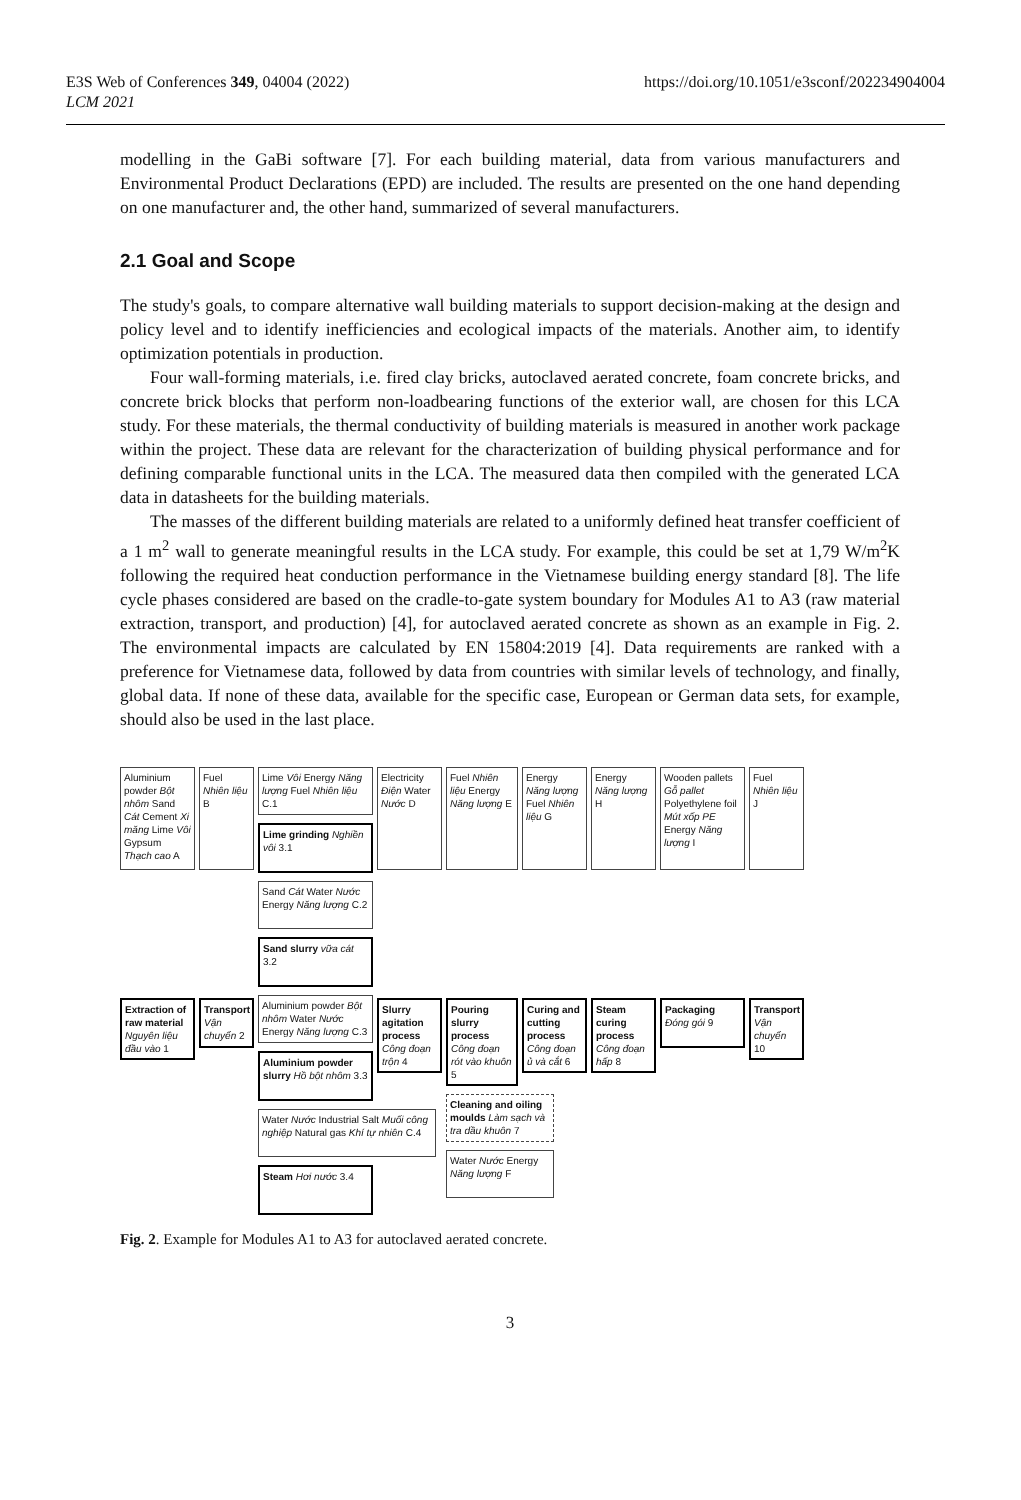E3S Web of Conferences 349, 04004 (2022)
LCM 2021
https://doi.org/10.1051/e3sconf/202234904004
modelling in the GaBi software [7]. For each building material, data from various manufacturers and Environmental Product Declarations (EPD) are included. The results are presented on the one hand depending on one manufacturer and, the other hand, summarized of several manufacturers.
2.1 Goal and Scope
The study's goals, to compare alternative wall building materials to support decision-making at the design and policy level and to identify inefficiencies and ecological impacts of the materials. Another aim, to identify optimization potentials in production.
Four wall-forming materials, i.e. fired clay bricks, autoclaved aerated concrete, foam concrete bricks, and concrete brick blocks that perform non-loadbearing functions of the exterior wall, are chosen for this LCA study. For these materials, the thermal conductivity of building materials is measured in another work package within the project. These data are relevant for the characterization of building physical performance and for defining comparable functional units in the LCA. The measured data then compiled with the generated LCA data in datasheets for the building materials.
The masses of the different building materials are related to a uniformly defined heat transfer coefficient of a 1 m<sup>2</sup> wall to generate meaningful results in the LCA study. For example, this could be set at 1,79 W/m<sup>2</sup>K following the required heat conduction performance in the Vietnamese building energy standard [8]. The life cycle phases considered are based on the cradle-to-gate system boundary for Modules A1 to A3 (raw material extraction, transport, and production) [4], for autoclaved aerated concrete as shown as an example in Fig. 2. The environmental impacts are calculated by EN 15804:2019 [4]. Data requirements are ranked with a preference for Vietnamese data, followed by data from countries with similar levels of technology, and finally, global data. If none of these data, available for the specific case, European or German data sets, for example, should also be used in the last place.
Aluminium powder Bột nhôm Sand Cát Cement Xi măng Lime Vôi Gypsum Thạch cao A
Extraction of raw material Nguyên liệu đầu vào 1
Fuel Nhiên liệu B
Transport Vận chuyển 2
Lime Vôi Energy Năng lượng Fuel Nhiên liệu C.1
Lime grinding Nghiền vôi 3.1
Sand Cát Water Nước Energy Năng lượng C.2
Sand slurry vữa cát 3.2
Aluminium powder Bột nhôm Water Nước Energy Năng lượng C.3
Aluminium powder slurry Hồ bột nhôm 3.3
Water Nước Industrial Salt Muối công nghiệp Natural gas Khí tự nhiên C.4
Steam Hơi nước 3.4
Electricity Điện Water Nước D
Slurry agitation process Công đoạn trộn 4
Fuel Nhiên liệu Energy Năng lượng E
Pouring slurry process Công đoạn rót vào khuôn 5
Cleaning and oiling moulds Làm sạch và tra dầu khuôn 7
Water Nước Energy Năng lượng F
Energy Năng lượng Fuel Nhiên liệu G
Curing and cutting process Công đoạn ủ và cắt 6
Energy Năng lượng H
Steam curing process Công đoạn hấp 8
Wooden pallets Gỗ pallet Polyethylene foil Mút xốp PE Energy Năng lượng I
Packaging Đóng gói 9
Fuel Nhiên liệu J
Transport Vận chuyển 10
Fig. 2. Example for Modules A1 to A3 for autoclaved aerated concrete.
3